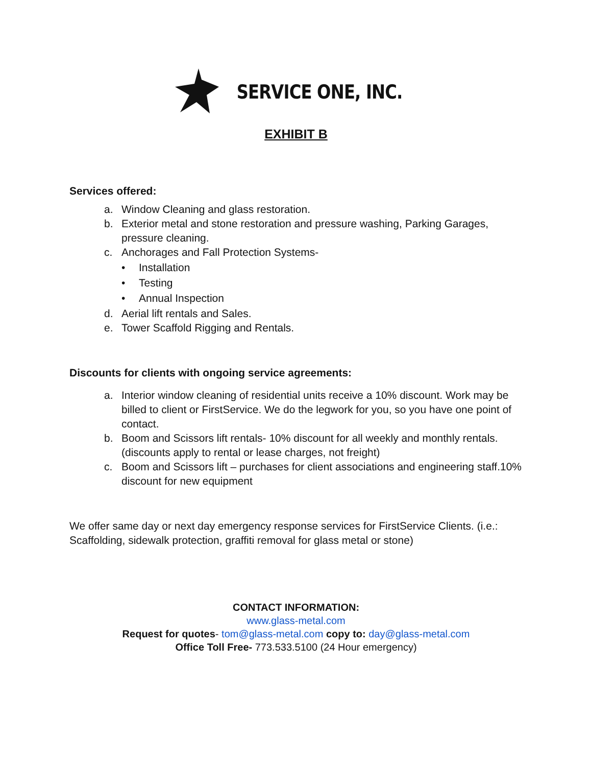SERVICE ONE, INC.
EXHIBIT B
Services offered:
a. Window Cleaning and glass restoration.
b. Exterior metal and stone restoration and pressure washing, Parking Garages, pressure cleaning.
c. Anchorages and Fall Protection Systems-
• Installation
• Testing
• Annual Inspection
d. Aerial lift rentals and Sales.
e. Tower Scaffold Rigging and Rentals.
Discounts for clients with ongoing service agreements:
a. Interior window cleaning of residential units receive a 10% discount. Work may be billed to client or FirstService. We do the legwork for you, so you have one point of contact.
b. Boom and Scissors lift rentals- 10% discount for all weekly and monthly rentals. (discounts apply to rental or lease charges, not freight)
c. Boom and Scissors lift – purchases for client associations and engineering staff.10% discount for new equipment
We offer same day or next day emergency response services for FirstService Clients. (i.e.: Scaffolding, sidewalk protection, graffiti removal for glass metal or stone)
CONTACT INFORMATION:
www.glass-metal.com
Request for quotes- tom@glass-metal.com copy to: day@glass-metal.com
Office Toll Free- 773.533.5100 (24 Hour emergency)